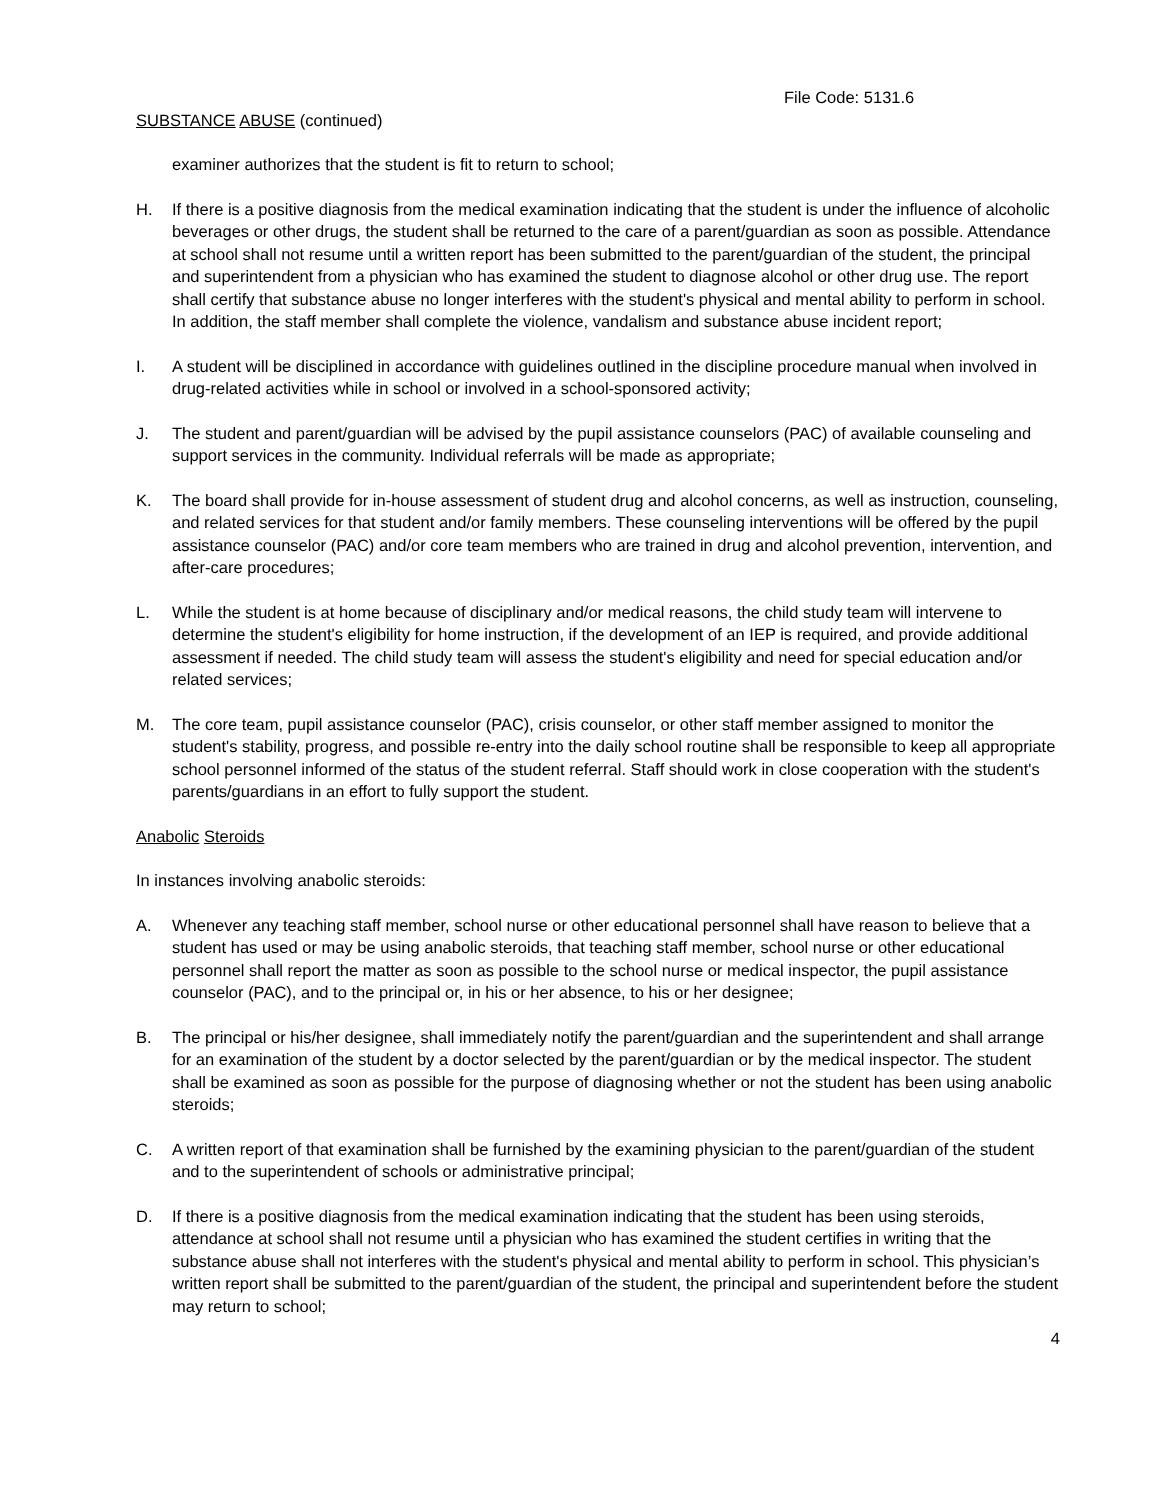File Code: 5131.6
SUBSTANCE ABUSE (continued)
examiner authorizes that the student is fit to return to school;
H. If there is a positive diagnosis from the medical examination indicating that the student is under the influence of alcoholic beverages or other drugs, the student shall be returned to the care of a parent/guardian as soon as possible. Attendance at school shall not resume until a written report has been submitted to the parent/guardian of the student, the principal and superintendent from a physician who has examined the student to diagnose alcohol or other drug use. The report shall certify that substance abuse no longer interferes with the student's physical and mental ability to perform in school. In addition, the staff member shall complete the violence, vandalism and substance abuse incident report;
I. A student will be disciplined in accordance with guidelines outlined in the discipline procedure manual when involved in drug-related activities while in school or involved in a school-sponsored activity;
J. The student and parent/guardian will be advised by the pupil assistance counselors (PAC) of available counseling and support services in the community. Individual referrals will be made as appropriate;
K. The board shall provide for in-house assessment of student drug and alcohol concerns, as well as instruction, counseling, and related services for that student and/or family members. These counseling interventions will be offered by the pupil assistance counselor (PAC) and/or core team members who are trained in drug and alcohol prevention, intervention, and after-care procedures;
L. While the student is at home because of disciplinary and/or medical reasons, the child study team will intervene to determine the student's eligibility for home instruction, if the development of an IEP is required, and provide additional assessment if needed. The child study team will assess the student's eligibility and need for special education and/or related services;
M. The core team, pupil assistance counselor (PAC), crisis counselor, or other staff member assigned to monitor the student's stability, progress, and possible re-entry into the daily school routine shall be responsible to keep all appropriate school personnel informed of the status of the student referral. Staff should work in close cooperation with the student's parents/guardians in an effort to fully support the student.
Anabolic Steroids
In instances involving anabolic steroids:
A. Whenever any teaching staff member, school nurse or other educational personnel shall have reason to believe that a student has used or may be using anabolic steroids, that teaching staff member, school nurse or other educational personnel shall report the matter as soon as possible to the school nurse or medical inspector, the pupil assistance counselor (PAC), and to the principal or, in his or her absence, to his or her designee;
B. The principal or his/her designee, shall immediately notify the parent/guardian and the superintendent and shall arrange for an examination of the student by a doctor selected by the parent/guardian or by the medical inspector. The student shall be examined as soon as possible for the purpose of diagnosing whether or not the student has been using anabolic steroids;
C. A written report of that examination shall be furnished by the examining physician to the parent/guardian of the student and to the superintendent of schools or administrative principal;
D. If there is a positive diagnosis from the medical examination indicating that the student has been using steroids, attendance at school shall not resume until a physician who has examined the student certifies in writing that the substance abuse shall not interferes with the student's physical and mental ability to perform in school. This physician’s written report shall be submitted to the parent/guardian of the student, the principal and superintendent before the student may return to school;
4